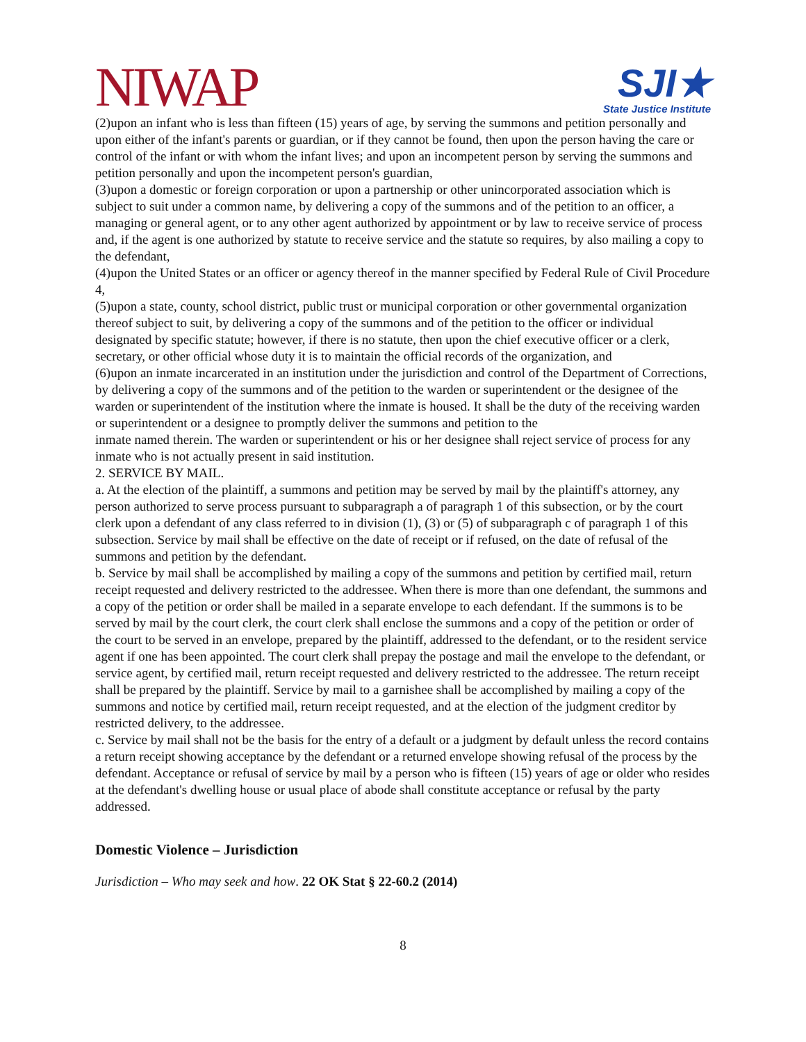NIWAP
SJI★
State Justice Institute
(2)upon an infant who is less than fifteen (15) years of age, by serving the summons and petition personally and upon either of the infant's parents or guardian, or if they cannot be found, then upon the person having the care or control of the infant or with whom the infant lives; and upon an incompetent person by serving the summons and petition personally and upon the incompetent person's guardian,
(3)upon a domestic or foreign corporation or upon a partnership or other unincorporated association which is subject to suit under a common name, by delivering a copy of the summons and of the petition to an officer, a managing or general agent, or to any other agent authorized by appointment or by law to receive service of process and, if the agent is one authorized by statute to receive service and the statute so requires, by also mailing a copy to the defendant,
(4)upon the United States or an officer or agency thereof in the manner specified by Federal Rule of Civil Procedure 4,
(5)upon a state, county, school district, public trust or municipal corporation or other governmental organization thereof subject to suit, by delivering a copy of the summons and of the petition to the officer or individual designated by specific statute; however, if there is no statute, then upon the chief executive officer or a clerk, secretary, or other official whose duty it is to maintain the official records of the organization, and
(6)upon an inmate incarcerated in an institution under the jurisdiction and control of the Department of Corrections, by delivering a copy of the summons and of the petition to the warden or superintendent or the designee of the warden or superintendent of the institution where the inmate is housed. It shall be the duty of the receiving warden or superintendent or a designee to promptly deliver the summons and petition to the
inmate named therein. The warden or superintendent or his or her designee shall reject service of process for any inmate who is not actually present in said institution.
2. SERVICE BY MAIL.
a. At the election of the plaintiff, a summons and petition may be served by mail by the plaintiff's attorney, any person authorized to serve process pursuant to subparagraph a of paragraph 1 of this subsection, or by the court clerk upon a defendant of any class referred to in division (1), (3) or (5) of subparagraph c of paragraph 1 of this subsection. Service by mail shall be effective on the date of receipt or if refused, on the date of refusal of the summons and petition by the defendant.
b. Service by mail shall be accomplished by mailing a copy of the summons and petition by certified mail, return receipt requested and delivery restricted to the addressee. When there is more than one defendant, the summons and a copy of the petition or order shall be mailed in a separate envelope to each defendant. If the summons is to be served by mail by the court clerk, the court clerk shall enclose the summons and a copy of the petition or order of the court to be served in an envelope, prepared by the plaintiff, addressed to the defendant, or to the resident service agent if one has been appointed. The court clerk shall prepay the postage and mail the envelope to the defendant, or service agent, by certified mail, return receipt requested and delivery restricted to the addressee. The return receipt shall be prepared by the plaintiff. Service by mail to a garnishee shall be accomplished by mailing a copy of the summons and notice by certified mail, return receipt requested, and at the election of the judgment creditor by restricted delivery, to the addressee.
c. Service by mail shall not be the basis for the entry of a default or a judgment by default unless the record contains a return receipt showing acceptance by the defendant or a returned envelope showing refusal of the process by the defendant. Acceptance or refusal of service by mail by a person who is fifteen (15) years of age or older who resides at the defendant's dwelling house or usual place of abode shall constitute acceptance or refusal by the party addressed.
Domestic Violence – Jurisdiction
Jurisdiction – Who may seek and how. 22 OK Stat § 22-60.2 (2014)
8